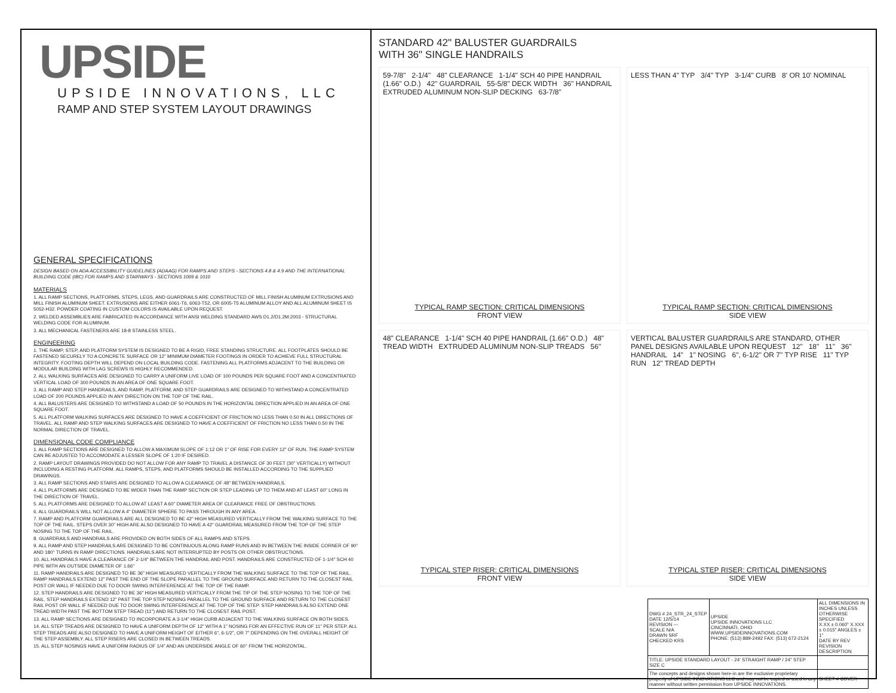UPSIDE
UPSIDE INNOVATIONS, LLC
RAMP AND STEP SYSTEM LAYOUT DRAWINGS
GENERAL SPECIFICATIONS
DESIGN BASED ON ADA ACCESSIBILITY GUIDELINES (ADAAG) FOR RAMPS AND STEPS - SECTIONS 4.8 & 4.9 AND THE INTERNATIONAL BUILDING CODE (IBC) FOR RAMPS AND STAIRWAYS - SECTIONS 1009 & 1010
MATERIALS
1. ALL RAMP SECTIONS, PLATFORMS, STEPS, LEGS, AND GUARDRAILS ARE CONSTRUCTED OF MILL FINISH ALUMINUM EXTRUSIONS AND MILL FINISH ALUMINUM SHEET. EXTRUSIONS ARE EITHER 6061-T6, 6063-T52, OR 6005-T5 ALUMINUM ALLOY AND ALL ALUMINUM SHEET IS 5052-H32. POWDER COATING IN CUSTOM COLORS IS AVAILABLE UPON REQUEST.
2. WELDED ASSEMBLIES ARE FABRICATED IN ACCORDANCE WITH ANSI WELDING STANDARD AWS D1.2/D1.2M:2003 - STRUCTURAL WELDING CODE FOR ALUMINUM.
3. ALL MECHANICAL FASTENERS ARE 18-8 STAINLESS STEEL.
ENGINEERING
1. THE RAMP, STEP, AND PLATFORM SYSTEM IS DESIGNED TO BE A RIGID, FREE STANDING STRUCTURE. ALL FOOTPLATES SHOULD BE FASTENED SECURELY TO A CONCRETE SURFACE OR 12" MINIMUM DIAMETER FOOTINGS IN ORDER TO ACHIEVE FULL STRUCTURAL INTEGRITY. FOOTING DEPTH WILL DEPEND ON LOCAL BUILDING CODE. FASTENING ALL PLATFORMS ADJACENT TO THE BUILDING OR MODULAR BUILDING WITH LAG SCREWS IS HIGHLY RECOMMENDED.
2. ALL WALKING SURFACES ARE DESIGNED TO CARRY A UNIFORM LIVE LOAD OF 100 POUNDS PER SQUARE FOOT AND A CONCENTRATED VERTICAL LOAD OF 300 POUNDS IN AN AREA OF ONE SQUARE FOOT.
3. ALL RAMP AND STEP HANDRAILS, AND RAMP, PLATFORM, AND STEP GUARDRAILS ARE DESIGNED TO WITHSTAND A CONCENTRATED LOAD OF 200 POUNDS APPLIED IN ANY DIRECTION ON THE TOP OF THE RAIL.
4. ALL BALUSTERS ARE DESIGNED TO WITHSTAND A LOAD OF 50 POUNDS IN THE HORIZONTAL DIRECTION APPLIED IN AN AREA OF ONE SQUARE FOOT.
5. ALL PLATFORM WALKING SURFACES ARE DESIGNED TO HAVE A COEFFICIENT OF FRICTION NO LESS THAN 0.50 IN ALL DIRECTIONS OF TRAVEL. ALL RAMP AND STEP WALKING SURFACES ARE DESIGNED TO HAVE A COEFFICIENT OF FRICTION NO LESS THAN 0.50 IN THE NORMAL DIRECTION OF TRAVEL.
DIMENSIONAL CODE COMPLIANCE
1. ALL RAMP SECTIONS ARE DESIGNED TO ALLOW A MAXIMUM SLOPE OF 1:12 OR 1" OF RISE FOR EVERY 12" OF RUN. THE RAMP SYSTEM CAN BE ADJUSTED TO ACCOMODATE A LESSER SLOPE OF 1:20 IF DESIRED.
2. RAMP LAYOUT DRAWINGS PROVIDED DO NOT ALLOW FOR ANY RAMP TO TRAVEL A DISTANCE OF 30 FEET (30" VERTICALLY) WITHOUT INCLUDING A RESTING PLATFORM. ALL RAMPS, STEPS, AND PLATFORMS SHOULD BE INSTALLED ACCORDING TO THE SUPPLIED DRAWINGS.
3. ALL RAMP SECTIONS AND STAIRS ARE DESIGNED TO ALLOW A CLEARANCE OF 48" BETWEEN HANDRAILS.
4. ALL PLATFORMS ARE DESIGNED TO BE WIDER THAN THE RAMP SECTION OR STEP LEADING UP TO THEM AND AT LEAST 60" LONG IN THE DIRECTION OF TRAVEL.
5. ALL PLATFORMS ARE DESIGNED TO ALLOW AT LEAST A 60" DIAMETER AREA OF CLEARANCE FREE OF OBSTRUCTIONS.
6. ALL GUARDRAILS WILL NOT ALLOW A 4" DIAMETER SPHERE TO PASS THROUGH IN ANY AREA.
7. RAMP AND PLATFORM GUARDRAILS ARE ALL DESIGNED TO BE 42" HIGH MEASURED VERTICALLY FROM THE WALKING SURFACE TO THE TOP OF THE RAIL. STEPS OVER 30" HIGH ARE ALSO DESIGNED TO HAVE A 42" GUARDRAIL MEASURED FROM THE TOP OF THE STEP NOSING TO THE TOP OF THE RAIL.
8. GUARDRAILS AND HANDRAILS ARE PROVIDED ON BOTH SIDES OF ALL RAMPS AND STEPS.
9. ALL RAMP AND STEP HANDRAILS ARE DESIGNED TO BE CONTINUOUS ALONG RAMP RUNS AND IN BETWEEN THE INSIDE CORNER OF 90° AND 180° TURNS IN RAMP DIRECTIONS. HANDRAILS ARE NOT INTERRUPTED BY POSTS OR OTHER OBSTRUCTIONS.
10. ALL HANDRAILS HAVE A CLEARANCE OF 2-1/4" BETWEEN THE HANDRAIL AND POST. HANDRAILS ARE CONSTRUCTED OF 1-1/4" SCH 40 PIPE WITH AN OUTSIDE DIAMETER OF 1.66"
11. RAMP HANDRAILS ARE DESIGNED TO BE 36" HIGH MEASURED VERTICALLY FROM THE WALKING SURFACE TO THE TOP OF THE RAIL. RAMP HANDRAILS EXTEND 12" PAST THE END OF THE SLOPE PARALLEL TO THE GROUND SURFACE AND RETURN TO THE CLOSEST RAIL POST OR WALL IF NEEDED DUE TO DOOR SWING INTERFERENCE AT THE TOP OF THE RAMP.
12. STEP HANDRAILS ARE DESIGNED TO BE 36" HIGH MEASURED VERTICALLY FROM THE TIP OF THE STEP NOSING TO THE TOP OF THE RAIL. STEP HANDRAILS EXTEND 12" PAST THE TOP STEP NOSING PARALLEL TO THE GROUND SURFACE AND RETURN TO THE CLOSEST RAIL POST OR WALL IF NEEDED DUE TO DOOR SWING INTERFERENCE AT THE TOP OF THE STEP. STEP HANDRAILS ALSO EXTEND ONE TREAD WIDTH PAST THE BOTTOM STEP TREAD (11") AND RETURN TO THE CLOSEST RAIL POST.
13. ALL RAMP SECTIONS ARE DESIGNED TO INCORPORATE A 3-1/4" HIGH CURB ADJACENT TO THE WALKING SURFACE ON BOTH SIDES.
14. ALL STEP TREADS ARE DESIGNED TO HAVE A UNIFORM DEPTH OF 12" WITH A 1" NOSING FOR AN EFFECTIVE RUN OF 11" PER STEP. ALL STEP TREADS ARE ALSO DESIGNED TO HAVE A UNIFORM HEIGHT OF EITHER 6", 6-1/2", OR 7" DEPENDING ON THE OVERALL HEIGHT OF THE STEP ASSEMBLY. ALL STEP RISERS ARE CLOSED IN BETWEEN TREADS.
15. ALL STEP NOSINGS HAVE A UNIFORM RADIUS OF 1/4" AND AN UNDERSIDE ANGLE OF 60° FROM THE HORIZONTAL.
STANDARD 42" BALUSTER GUARDRAILS
WITH 36" SINGLE HANDRAILS
59-7/8" 2-1/4" 48" CLEARANCE 1-1/4" SCH 40 PIPE HANDRAIL (1.66" O.D.) 42" GUARDRAIL 55-5/8" DECK WIDTH 36" HANDRAIL EXTRUDED ALUMINUM NON-SLIP DECKING 63-7/8"
TYPICAL RAMP SECTION: CRITICAL DIMENSIONS
FRONT VIEW
LESS THAN 4" TYP 3/4" TYP 3-1/4" CURB 8' OR 10' NOMINAL
TYPICAL RAMP SECTION: CRITICAL DIMENSIONS
SIDE VIEW
48" CLEARANCE 1-1/4" SCH 40 PIPE HANDRAIL (1.66" O.D.) 48" TREAD WIDTH EXTRUDED ALUMINUM NON-SLIP TREADS 56"
TYPICAL STEP RISER: CRITICAL DIMENSIONS
FRONT VIEW
VERTICAL BALUSTER GUARDRAILS ARE STANDARD, OTHER PANEL DESIGNS AVAILABLE UPON REQUEST 12" 18" 11" 36" HANDRAIL 14" 1" NOSING 6", 6-1/2" OR 7" TYP RISE 11" TYP RUN 12" TREAD DEPTH
TYPICAL STEP RISER: CRITICAL DIMENSIONS
SIDE VIEW
| DWG # 24_STR_24_STEP DATE 12/5/14 REVISION --- SCALE N/A DRAWN SRF CHECKED KRS | UPSIDE UPSIDE INNOVATIONS LLC CINCINNATI, OHIO WWW.UPSIDEINNOVATIONS.COM PHONE: (513) 889-2492 FAX: (513) 672-2124 | ALL DIMENSIONS IN INCHES UNLESS OTHERWISE SPECIFIED X.XX ± 0.060" X.XXX ± 0.015" ANGLES ± 1° DATE BY REV REVISION DESCRIPTION |
| TITLE: UPSIDE STANDARD LAYOUT - 24' STRAIGHT RAMP / 24" STEP SIZE C | | |
| The concepts and designs shown here-in are the exclusive proprietary property of UPSIDE INNOVATIONS LLC and may not be copied or used in any manner without written permission from UPSIDE INNOVATIONS. | | SHEET # COVER |